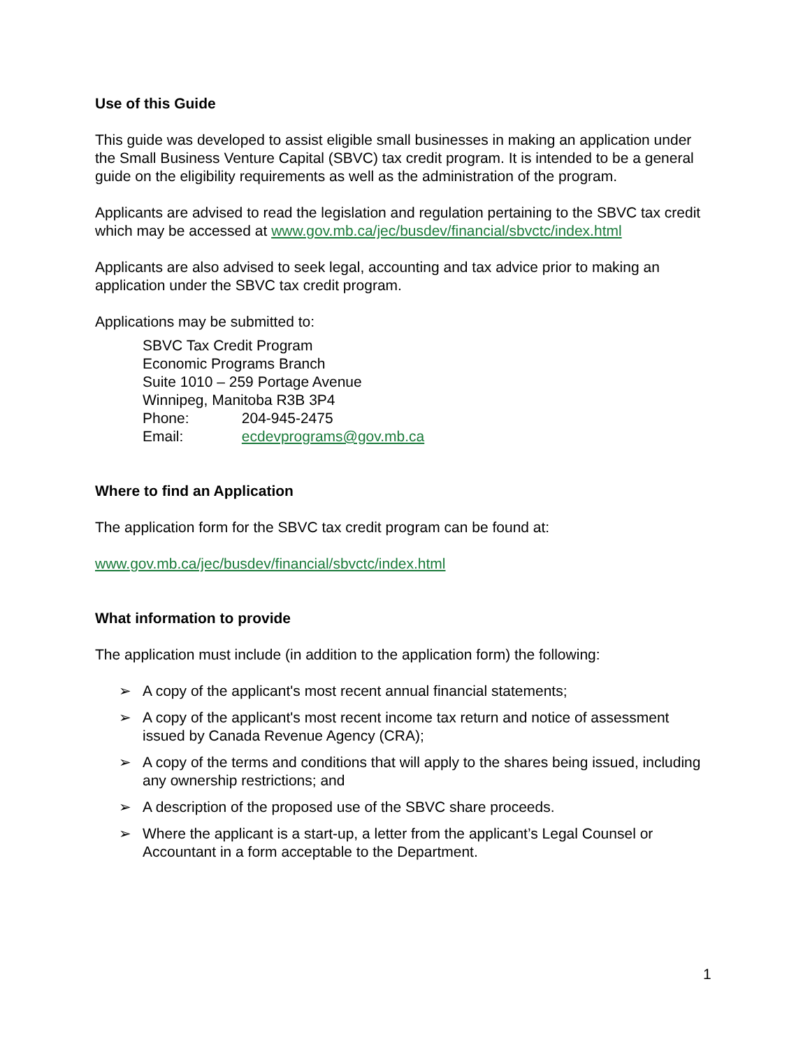Use of this Guide
This guide was developed to assist eligible small businesses in making an application under the Small Business Venture Capital (SBVC) tax credit program. It is intended to be a general guide on the eligibility requirements as well as the administration of the program.
Applicants are advised to read the legislation and regulation pertaining to the SBVC tax credit which may be accessed at www.gov.mb.ca/jec/busdev/financial/sbvctc/index.html
Applicants are also advised to seek legal, accounting and tax advice prior to making an application under the SBVC tax credit program.
Applications may be submitted to:
SBVC Tax Credit Program
Economic Programs Branch
Suite 1010 – 259 Portage Avenue
Winnipeg, Manitoba R3B 3P4
Phone: 204-945-2475
Email: ecdevprograms@gov.mb.ca
Where to find an Application
The application form for the SBVC tax credit program can be found at:
www.gov.mb.ca/jec/busdev/financial/sbvctc/index.html
What information to provide
The application must include (in addition to the application form) the following:
➢ A copy of the applicant's most recent annual financial statements;
➢ A copy of the applicant's most recent income tax return and notice of assessment issued by Canada Revenue Agency (CRA);
➢ A copy of the terms and conditions that will apply to the shares being issued, including any ownership restrictions; and
➢ A description of the proposed use of the SBVC share proceeds.
➢ Where the applicant is a start-up, a letter from the applicant’s Legal Counsel or Accountant in a form acceptable to the Department.
1